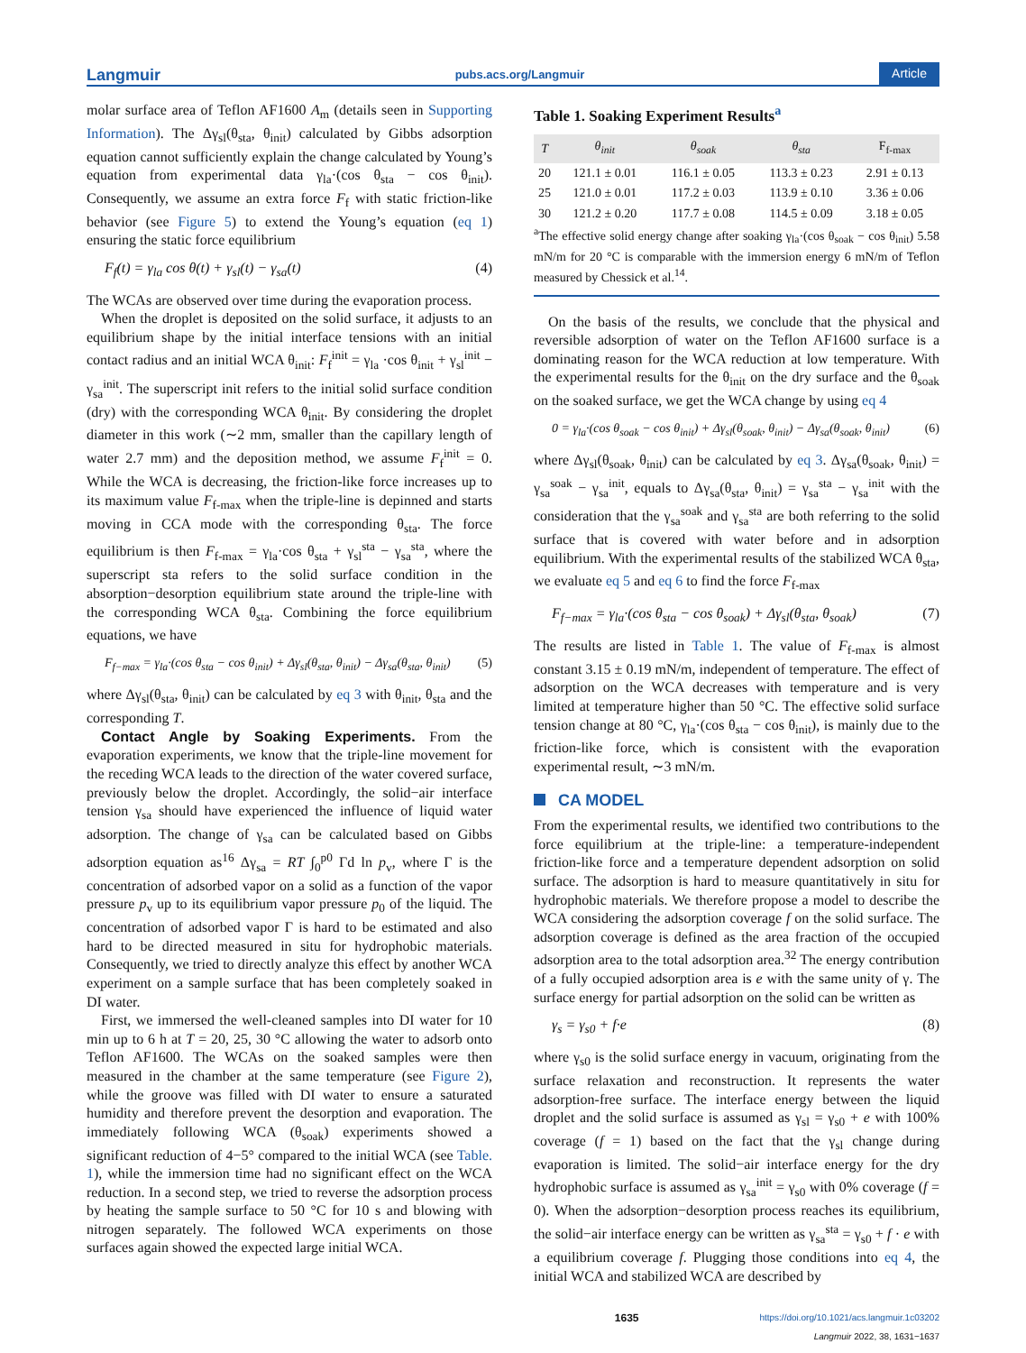Langmuir pubs.acs.org/Langmuir Article
molar surface area of Teflon AF1600 A<sub>m</sub> (details seen in Supporting Information). The Δγ<sub>sl</sub>(θ<sub>sta</sub>, θ<sub>init</sub>) calculated by Gibbs adsorption equation cannot sufficiently explain the change calculated by Young’s equation from experimental data γ<sub>la</sub>·(cos θ<sub>sta</sub> − cos θ<sub>init</sub>). Consequently, we assume an extra force F<sub>f</sub> with static friction-like behavior (see Figure 5) to extend the Young’s equation (eq 1) ensuring the static force equilibrium
F<sub>f</sub>(t) = γ<sub>la</sub> cos θ(t) + γ<sub>sl</sub>(t) − γ<sub>sa</sub>(t) (4)
The WCAs are observed over time during the evaporation process.
When the droplet is deposited on the solid surface, it adjusts to an equilibrium shape by the initial interface tensions with an initial contact radius and an initial WCA θ<sub>init</sub>: F<sub>f</sub><sup>init</sup> = γ<sub>la</sub> ·cos θ<sub>init</sub> + γ<sub>sl</sub><sup>init</sup> − γ<sub>sa</sub><sup>init</sup>. The superscript init refers to the initial solid surface condition (dry) with the corresponding WCA θ<sub>init</sub>. By considering the droplet diameter in this work (∼2 mm, smaller than the capillary length of water 2.7 mm) and the deposition method, we assume F<sub>f</sub><sup>init</sup> = 0. While the WCA is decreasing, the friction-like force increases up to its maximum value F<sub>f-max</sub> when the triple-line is depinned and starts moving in CCA mode with the corresponding θ<sub>sta</sub>. The force equilibrium is then F<sub>f-max</sub> = γ<sub>la</sub>·cos θ<sub>sta</sub> + γ<sub>sl</sub><sup>sta</sup> − γ<sub>sa</sub><sup>sta</sup>, where the superscript sta refers to the solid surface condition in the absorption−desorption equilibrium state around the triple-line with the corresponding WCA θ<sub>sta</sub>. Combining the force equilibrium equations, we have
F<sub>f−max</sub> = γ<sub>la</sub>·(cos θ<sub>sta</sub> − cos θ<sub>init</sub>) + Δγ<sub>sl</sub>(θ<sub>sta</sub>, θ<sub>init</sub>) − Δγ<sub>sa</sub>(θ<sub>sta</sub>, θ<sub>init</sub>) (5)
where Δγ<sub>sl</sub>(θ<sub>sta</sub>, θ<sub>init</sub>) can be calculated by eq 3 with θ<sub>init</sub>, θ<sub>sta</sub> and the corresponding T.
Contact Angle by Soaking Experiments. From the evaporation experiments, we know that the triple-line movement for the receding WCA leads to the direction of the water covered surface, previously below the droplet. Accordingly, the solid−air interface tension γ<sub>sa</sub> should have experienced the influence of liquid water adsorption. The change of γ<sub>sa</sub> can be calculated based on Gibbs adsorption equation as<sup>16</sup> Δγ<sub>sa</sub> = RT ∫<sub>0</sub><sup>p0</sup> Γd ln p<sub>v</sub>, where Γ is the concentration of adsorbed vapor on a solid as a function of the vapor pressure p<sub>v</sub> up to its equilibrium vapor pressure p<sub>0</sub> of the liquid. The concentration of adsorbed vapor Γ is hard to be estimated and also hard to be directed measured in situ for hydrophobic materials. Consequently, we tried to directly analyze this effect by another WCA experiment on a sample surface that has been completely soaked in DI water.
First, we immersed the well-cleaned samples into DI water for 10 min up to 6 h at T = 20, 25, 30 °C allowing the water to adsorb onto Teflon AF1600. The WCAs on the soaked samples were then measured in the chamber at the same temperature (see Figure 2), while the groove was filled with DI water to ensure a saturated humidity and therefore prevent the desorption and evaporation. The immediately following WCA (θ<sub>soak</sub>) experiments showed a significant reduction of 4−5° compared to the initial WCA (see Table. 1), while the immersion time had no significant effect on the WCA reduction. In a second step, we tried to reverse the adsorption process by heating the sample surface to 50 °C for 10 s and blowing with nitrogen separately. The followed WCA experiments on those surfaces again showed the expected large initial WCA.
Table 1. Soaking Experiment Results<sup>a</sup>
| T | θ<sub>init</sub> | θ<sub>soak</sub> | θ<sub>sta</sub> | F<sub>f-max</sub> |
| --- | --- | --- | --- | --- |
| 20 | 121.1 ± 0.01 | 116.1 ± 0.05 | 113.3 ± 0.23 | 2.91 ± 0.13 |
| 25 | 121.0 ± 0.01 | 117.2 ± 0.03 | 113.9 ± 0.10 | 3.36 ± 0.06 |
| 30 | 121.2 ± 0.20 | 117.7 ± 0.08 | 114.5 ± 0.09 | 3.18 ± 0.05 |
<sup>a</sup> The effective solid energy change after soaking γ<sub>la</sub>·(cos θ<sub>soak</sub> − cos θ<sub>init</sub>) 5.58 mN/m for 20 °C is comparable with the immersion energy 6 mN/m of Teflon measured by Chessick et al.<sup>14</sup>.
On the basis of the results, we conclude that the physical and reversible adsorption of water on the Teflon AF1600 surface is a dominating reason for the WCA reduction at low temperature. With the experimental results for the θ<sub>init</sub> on the dry surface and the θ<sub>soak</sub> on the soaked surface, we get the WCA change by using eq 4
0 = γ<sub>la</sub>·(cos θ<sub>soak</sub> − cos θ<sub>init</sub>) + Δγ<sub>sl</sub>(θ<sub>soak</sub>, θ<sub>init</sub>) − Δγ<sub>sa</sub>(θ<sub>soak</sub>, θ<sub>init</sub>) (6)
where Δγ<sub>sl</sub>(θ<sub>soak</sub>, θ<sub>init</sub>) can be calculated by eq 3. Δγ<sub>sa</sub>(θ<sub>soak</sub>, θ<sub>init</sub>) = γ<sub>sa</sub><sup>soak</sup> − γ<sub>sa</sub><sup>init</sup>, equals to Δγ<sub>sa</sub>(θ<sub>sta</sub>, θ<sub>init</sub>) = γ<sub>sa</sub><sup>sta</sup> − γ<sub>sa</sub><sup>init</sup> with the consideration that the γ<sub>sa</sub><sup>soak</sup> and γ<sub>sa</sub><sup>sta</sup> are both referring to the solid surface that is covered with water before and in adsorption equilibrium. With the experimental results of the stabilized WCA θ<sub>sta</sub>, we evaluate eq 5 and eq 6 to find the force F<sub>f-max</sub>
F<sub>f−max</sub> = γ<sub>la</sub>·(cos θ<sub>sta</sub> − cos θ<sub>soak</sub>) + Δγ<sub>sl</sub>(θ<sub>sta</sub>, θ<sub>soak</sub>) (7)
The results are listed in Table 1. The value of F<sub>f-max</sub> is almost constant 3.15 ± 0.19 mN/m, independent of temperature. The effect of adsorption on the WCA decreases with temperature and is very limited at temperature higher than 50 °C. The effective solid surface tension change at 80 °C, γ<sub>la</sub>·(cos θ<sub>sta</sub> − cos θ<sub>init</sub>), is mainly due to the friction-like force, which is consistent with the evaporation experimental result, ∼3 mN/m.
CA MODEL
From the experimental results, we identified two contributions to the force equilibrium at the triple-line: a temperature-independent friction-like force and a temperature dependent adsorption on solid surface. The adsorption is hard to measure quantitatively in situ for hydrophobic materials. We therefore propose a model to describe the WCA considering the adsorption coverage f on the solid surface. The adsorption coverage is defined as the area fraction of the occupied adsorption area to the total adsorption area.<sup>32</sup> The energy contribution of a fully occupied adsorption area is e with the same unity of γ. The surface energy for partial adsorption on the solid can be written as
γ<sub>s</sub> = γ<sub>s0</sub> + f·e (8)
where γ<sub>s0</sub> is the solid surface energy in vacuum, originating from the surface relaxation and reconstruction. It represents the water adsorption-free surface. The interface energy between the liquid droplet and the solid surface is assumed as γ<sub>sl</sub> = γ<sub>s0</sub> + e with 100% coverage (f = 1) based on the fact that the γ<sub>sl</sub> change during evaporation is limited. The solid−air interface energy for the dry hydrophobic surface is assumed as γ<sub>sa</sub><sup>init</sup> = γ<sub>s0</sub> with 0% coverage (f = 0). When the adsorption−desorption process reaches its equilibrium, the solid−air interface energy can be written as γ<sub>sa</sub><sup>sta</sup> = γ<sub>s0</sub> + f · e with a equilibrium coverage f. Plugging those conditions into eq 4, the initial WCA and stabilized WCA are described by
1635 https://doi.org/10.1021/acs.langmuir.1c03202
Langmuir 2022, 38, 1631−1637